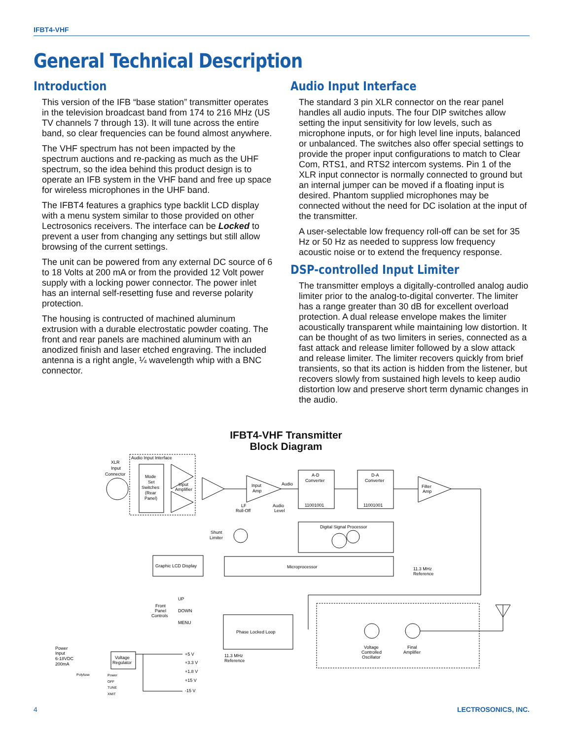IFBT4-VHF
General Technical Description
Introduction
This version of the IFB “base station” transmitter operates in the television broadcast band from 174 to 216 MHz (US TV channels 7 through 13). It will tune across the entire band, so clear frequencies can be found almost anywhere.
The VHF spectrum has not been impacted by the spectrum auctions and re-packing as much as the UHF spectrum, so the idea behind this product design is to operate an IFB system in the VHF band and free up space for wireless microphones in the UHF band.
The IFBT4 features a graphics type backlit LCD display with a menu system similar to those provided on other Lectrosonics receivers. The interface can be Locked to prevent a user from changing any settings but still allow browsing of the current settings.
The unit can be powered from any external DC source of 6 to 18 Volts at 200 mA or from the provided 12 Volt power supply with a locking power connector. The power inlet has an internal self-resetting fuse and reverse polarity protection.
The housing is contructed of machined aluminum extrusion with a durable electrostatic powder coating. The front and rear panels are machined aluminum with an anodized finish and laser etched engraving. The included antenna is a right angle, ¼ wavelength whip with a BNC connector.
Audio Input Interface
The standard 3 pin XLR connector on the rear panel handles all audio inputs. The four DIP switches allow setting the input sensitivity for low levels, such as microphone inputs, or for high level line inputs, balanced or unbalanced. The switches also offer special settings to provide the proper input configurations to match to Clear Com, RTS1, and RTS2 intercom systems. Pin 1 of the XLR input connector is normally connected to ground but an internal jumper can be moved if a floating input is desired. Phantom supplied microphones may be connected without the need for DC isolation at the input of the transmitter.
A user-selectable low frequency roll-off can be set for 35 Hz or 50 Hz as needed to suppress low frequency acoustic noise or to extend the frequency response.
DSP-controlled Input Limiter
The transmitter employs a digitally-controlled analog audio limiter prior to the analog-to-digital converter. The limiter has a range greater than 30 dB for excellent overload protection. A dual release envelope makes the limiter acoustically transparent while maintaining low distortion. It can be thought of as two limiters in series, connected as a fast attack and release limiter followed by a slow attack and release limiter. The limiter recovers quickly from brief transients, so that its action is hidden from the listener, but recovers slowly from sustained high levels to keep audio distortion low and preserve short term dynamic changes in the audio.
IFBT4-VHF Transmitter
Block Diagram
Audio Input Interface
XLR
Input
Connector
Mode
Set
Switches
(Rear
Panel)
Input
Amplifier
Input
Amp
Audio
LF
Roll-Off
Audio
Level
A-D
Converter
11001001
D-A
Converter
11001001
Filter
Amp
Shunt
Limiter
Digital Signal Processor
Graphic LCD Display
Microprocessor
11.3 MHz
Reference
UP
DOWN
MENU
Front
Panel
Controls
Phase Locked Loop
11.3 MHz
Reference
Voltage
Controlled
Oscillator
Final
Amplifier
Power
Input
6-18VDC
200mA
Polyfuse
Voltage
Regulator
Power
OFF
TUNE
XMIT
+5 V
+3.3 V
+1.8 V
+15 V
-15 V
4 LECTROSONICS, INC.